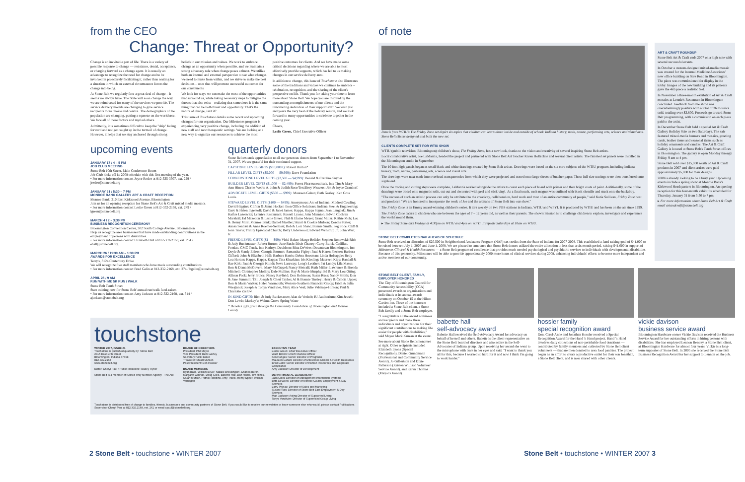from the CEO
Change: Threat or Opportunity?
Change is an inevitable part of life. There is a variety of possible response to change — resistance, denial, acceptance, or charging forward as a change agent. It is usually an advantage to recognize the need for change and to be involved in proactively facilitating it, rather than waiting for a situation in which an external circumstance forces the change into being.
At Stone Belt we regularly face a great deal of change – it seems we always have. The State will soon change the way we are reimbursed for many of the services we provide. The service delivery models are changing to give service recipients more choice and control. The demographics of the population are changing, putting a squeeze on the workforce. We face all of these factors and myriad others.
Admittedly, it is sometimes difficult to keep the "ship" facing forward and not get caught up in the turmoil of change. However, it helps that we stay anchored through strong beliefs in our mission and values. We work to embrace change as an opportunity when possible, and we maintain a strong advocacy role when change poses a threat. We utilize both an internal and external perspective to see what changes we need to make from within, and we strive to make the best decisions – ones that will promote successful outcomes for our constituents.
We look for ways we can make the most of the opportunities that surround us, while taking necessary steps to mitigate the threats that also exist – realizing that sometimes it is the same thing that can be both threat and opportunity. That's the nature of change, isn't it?
This issue of Touchstone details some recent and upcoming changes for our organization. Our Milestones program is experiencing very positive change, including the addition of new staff and new therapeutic settings. We are looking at a new way to organize our resources to achieve the most positive outcomes for clients. And we have made some critical decisions regarding where we are able to most effectively provide supports, which has led to us making changes in our service delivery area.
In addition to change, this issue of Touchstone also illustrates some of the traditions and values we continue to embrace – celebration, recognition, and the sharing of the client's perspective on life. Thank you for taking your time to learn more about Stone Belt. We hope you are inspired by the outstanding accomplishments of our clients and the unwavering dedication of their support staff. We wish you and yours the very best of the holiday season, and we look forward to many opportunities to celebrate together in the coming year.
Cheers,
Leslie Green, Chief Executive Officer
upcoming events
JANUARY 17 / 4 – 5 PM
JOB CLUB MEETING
Stone Belt 10th Street, Main Conference Room
Job Club kicks off its 2008 schedule with this first meeting of the year.
• For more information contact Joyce Resler at 812-335-3507, ext. 229 / jresler@stonebelt.org
JANUARY 31 / 5:30 – 7 PM
MONROE BANK GALLERY ART & CRAFT RECEPTION
Monroe Bank, 210 East Kirkwood Avenue, Bloomington
Join us for an opening reception for Stone Belt's Art & Craft mixed media mosaics.
• For more information contact Leslie Green at 812-332-2168, ext. 249 / lgreen@stonebelt.org
MARCH 4 / 2 – 3:30 PM
BUSINESS RECOGNITION CEREMONY
Bloomington Convention Center, 302 South College Avenue, Bloomington
Help us recognize area businesses that have made outstanding contributions in the employment of persons with disabilities.
• For more information contact Elizabeth Hall at 812-332-2168, ext. 234 / ehall@stonebelt.org
MARCH 26 / 11:30 AM – 1:30 PM
AWARDS FOR EXCELLENCE
Terry's, 3124 Canterbury Drive
We will recognize five staff members who have made outstanding contributions.
• For more information contact Brad Galin at 812-332-2168, ext. 274 / bgalin@stonebelt.org
APRIL 26 / 9 AM
RUN WITH ME 5K RUN / WALK
Stone Belt Tenth Street
Start training now for Stone Belt' annual run/walk fund-raiser.
• For more information contact Amy Jackson at 812-332-2168, ext. 314 / ajackson@stonebelt.org
quarterly donors
Stone Belt extends appreciation to all our generous donors from September 1 to November 31, 2007. We are grateful for their continued support.
CAPSTONE LEVEL GIFTS ($10,000+): Robert Burton*
PILLAR LEVEL GIFTS ($5,000 — $9,999): Dave Foundation
CORNERSTONE LEVEL GIFTS ($2,500 — $4,999): Donald & Caroline Snyder
BUILDER LEVEL GIFTS ($1,000 — $2,499): Forest Pharmaceuticals, Inc; Tim & Mary Ann Hines; Charles Webb; A. John & Judith Rose/Textillery Weavers; Jim & Joyce Grandorf.
ADVOCATE LEVEL GIFTS ($500 — $999): Maureen Gahan; Beth Gazley; Ken Gros Louis.
STEWARD LEVEL GIFTS ($100 — $499): Anonymous; Arc of Indiana; Mildred Cowling; David Higgins; Clifton & Janna Hocker; Ikon Office Solutions; Indiana Steel & Engineering; Gary & Helen Ingersoll; David & Janet James; Kappa, Kappa Sigma; Jean Langbak; Jim & Kathie Lazerwitz; Lennie's Restaurant; Russell Lyons; John Mannion; Edwin Cochran Marshall; Ed Maxedon & Leslie Green; Phil & Elaine Meyer; Grant Miller; Kathie Moh; Lou & Denny Moir; Monroe Bank; Daniel Mueller; Stuart & Cookie Mufson; Dorcas Porter; Anasa Sentissi & Anne Roemer-Sentissi; Bob & Lori Shaw; Bonnie Smith; Peg Stice; Cliff & Joan Travis; Trinity Episcopal Church; Betty Underwood; Edward Wenstrup Jr.; John West, Jr.
FRIEND LEVEL GIFTS ($1 — $99): Vicki Baker; Marge Belisle; Stephen Bonowski; Rich & Judy Buckmaster; Robert Burton; June Bush; Dixie Chaney; Curry Buick, Cadillac, Pontiac, GMC Truck, Inc; Kathryn Davidson; Bitta DeWees; Downtown Bloomington, Inc; Doyle & Sandy Ehlers; Georgia Emmert; Samantha Figley; Paul & Karen Flecker; Barbara Gifford; John & Elizabeth Hall; Barbara Harris; Debra Hoesman; Linda Holsapple; Betty Lou Horton; Kappa, Kappa, Kappa; Tina Khazkian; Iris Kiesling; Maureen Kipp; Randall & Rae Kirk; Paul & Georgia Klindt; Neva Laraway; Long's Leather; Pat Lundy; Lila Massa; Ron & Diana McGovern; Mary McGrayel; Nancy Metcalf; Ruth Miller; Lawrence & Brenda Mitchell; Christopher Molloy; Dale Mullins; Ray & Marie Murphy; Ed & Mary Lou Otting; Allison Pack; Jerry Prince; Nancy Rayfield; Don Robinson; Susan Russ; Nancy Smith; Don & Jane Summitt; TSI; Joseph & Cheri Taylor; Al & Bonnie Tinsley; Henry & Celicia Upper; Ron & Maria Walker; Helen Warmouth; Western-Southern Financial Group; Erich & Julia Wieglanol; Joseph & Tonya Vandivier, Mary Alice Veal; Julie Velshage-Hinton; Paul & Charlotte Ziefow.
IN-KIND GIFTS: Rich & Judy Buckmaster; Alan de Veritch; IU Auditorium; Kim Jewell; Don Lewis; Markey's; Walnut Grove Spring Water
* Denotes gifts given through the Community Foundation of Bloomington and Monroe County
touchstone
WINTER 2007, ISSUE 21
Touchstone is published quarterly by: Stone Belt
2815 East 10th Street
Bloomington, Indiana 47408
812.332.2168
www.stonebelt.org
Editor: Cheryl Paul • Public Relations: Stacey Ryner
Stone Belt is a member of: United Way Member Agency · The Arc
BOARD OF DIRECTORS
President: Phil Meyer
Vice President: Beth Gazley
Secretary: Vicki Baker
Treasurer: Stuart Mufson
Past President: Don Hossler
BOARD MEMBERS
Ryan Bass, William Beyer, Natalie Bressington, Charles Burch, Margaret Gilbride, Doug Giles, Babette Hall, Dan Harris, Tim Hines, Stuart Mufson, Patrick Robbins, Amy Travis, Henry Upper, William Verhagen
EXECUTIVE TEAM
Leslie Green: Chief Executive Officer
Ward Brown: Chief Financial Officer
Kim Hodges: Senior Director of Programs
Maureen Gahan: Director of Milestones Clinical & Health Resources
Brad Galin: Senior Director of Human Resources and Corporate Compliance
Amy Jackson: Director of Development
DEPARTMENTAL LEADERSHIP
Jack Clark: Director of Management Information Systems
Bitta DeWees: Director of Monroe County Employment & Day Services
Larry Pejeau: Director of Sales and Marketing
Susan Russ: Director of Stone Belt East Employment & Day Services
Matt Jackson: Acting Director of Supported Living
Tonya Vandivier: Director of Supervised Group Living
Touchstone is distributed free of charge to families, friends, businesses and community partners of Stone Belt. If you would like to receive our newsletter or know someone else who would, please contact Publications Supervisor Cheryl Paul at 812.332.2168, ext. 261 or email cpaul@stonebelt.org.
of note
Panels from WTIU's The Friday Zone set depict six topics that children can learn about inside and outside of school: Indiana history, math, nature, performing arts, science and visual arts. Stone Belt clients designed and built the new set.
CLIENTS COMPLETE SET FOR WTIU SHOW
WTIU (public television, Bloomington) children's show, The Friday Zone, has a new look, thanks to the vision and creativity of several inspiring Stone Belt artists.
Local collaborative artist, Joe LaMantia, headed the project and partnered with Stone Belt Art Teacher Karen Holtzclaw and several client artists. The finished set panels were installed in the Bloomington studio in September.
The 10 foot high panels began as small black and white drawings created by Stone Belt artists. Drawings were based on the six core subjects of the WTIU program, including Indiana history, math, nature, performing arts, science and visual arts.
The drawings were next made into overhead transparencies from which they were projected and traced onto large sheets of butcher paper. These full-size tracings were then transferred onto signboard.
Once the tracing and cutting steps were complete, LaMantia worked alongside the artists to cover each piece of board with primer and then bright coats of paint. Additionally, some of the drawings were traced onto magnetic rolls, cut out and decorated with peel and stick vinyl. As a final touch, each magnet was outlined with black chenille and stuck onto the backdrop.
"The success of such an artistic process can only be attributed to the creativity, collaboration, hard work and trust of an entire community of people," said Katie Sullivan, Friday Zone host and producer. "We are honored to incorporate the work of Joe and the artisans of Stone Belt into our show."
The Friday Zone is an Emmy award-winning children's series. It airs weekly on two PBS stations in Indiana, WTIU and WFYI. It is produced by WTIU and has been on the air since 1999.
The Friday Zone caters to children who are between the ages of 7 – 12 years old, as well as their parents. The show's mission is to challenge children to explore, investigate and experience the world around them.
▸ The Friday Zone airs Fridays at 4:30pm on WTIU and 4pm on WFYI. It repeats Saturdays at 10am on WTIU.
STONE BELT COMPLETES NAP AHEAD OF SCHEDULE
Stone Belt received an allocation of $20,500 in Neighborhood Assistance Program (NAP) tax credits from the State of Indiana for 2007-2008. This established a fund-raising goal of $41,000 to be raised between July 1, 2007 and June 1, 2008. We are pleased to announce that Stone Belt donors utilized the entire allocation in less than a six month period, raising $41,000 in support of Milestones Clinical & Health Resources — a Stone Belt program of excellence that provides much needed psychological and psychiatric services to individuals with developmental disabilities. Because of this generosity, Milestones will be able to provide approximately 2000 more hours of clinical services during 2008, enhancing individuals' efforts to become more independent and active members of our community.
ART & CRAFT ROUNDUP
Stone Belt Art & Craft ends 2007 on a high note with several successful events.
In October a custom-designed mixed-media mosaic was created for the Internal Medicine Associates' new office building on Sare Road in Bloomington. The piece was commissioned for display in the lobby. Images of the new building and its patients gave the 4x6 piece a realistic feel.
In November a three-month exhibition of Art & Craft mosaics at Lennie's Restaurant in Bloomington concluded. Feedback from the show was overwhelmingly positive with a total of 26 mosaics sold, totaling over $3,800. Proceeds go toward Stone Belt programming, with a commission on each piece paid to the artist.
In December Stone Belt held a special Art & Craft Gallery Holiday Sale on two Saturdays. The sale featured mixed-media banners and mosaics, greeting cards, leather items and seasonal items such as holiday ornaments and candles. The Art & Craft Gallery is located at Stone Belt's Tenth Street offices in Bloomington. The gallery is open Monday through Friday, 9 am to 4 pm.
Stone Belt sold over $15,000 worth of Art & Craft products in 2007 and client artists were paid approximately $5,000 for their designs.
2008 is already looking to be a busy year. Upcoming events include a spring show at Monroe Bank's Kirkwood Headquarters in Bloomington. An opening reception for this four-month exhibit is scheduled for Thursday, January 31 from 5:30 to 7 pm.
▸ For more information about Stone Belt Art & Craft email artandcraft@stonebelt.org
STONE BELT CLIENT, FAMILY, EMPLOYER HONORED
The City of Bloomington Council for Community Accessibility (CCA) presented awards to organizations and individuals at its annual awards ceremony on October 15 at the Hilton Garden Inn. Three of the honorees included a Stone Belt client, a Stone Belt family and a Stone Belt employer.
"I congratulate all the award nominees and recipients and thank these individuals and organizations for their significant contributions to making life easier for people with disabilities," said Mayor Mark Kruzan at the event.
See more about Stone Belt's honorees at right. Other recipients included Elizabeth Lyons (Special Recognition), Daniel Grundmann (Professional and Community Service Award), Jo Gilbertson and Dixie Patterson (Kristen Willison Volunteer Service Award), and Karen Thomas (Mayor's Award).
babette hall
self-advocacy award
Babette Hall received the Self-Advocacy Award for advocacy on behalf of herself and others. Babette is the client-representative on the Stone Belt board of directors and also active in the Self-Advocates of Indiana group. Upon receiving her award she went to the microphone with tears in her eyes and said, "I want to thank you all for this, because I worked so hard for it and now I think I'm going to work harder."
hossler family
special recognition award
Don, Carol-Anne and Jonathan Hossler received a Special Recognition Award for the Hand 'n Hand project. Hand 'n Hand involves daily collections of non-perishable food donations — contributed by family members and collected by Stone Belt client volunteers — that are then donated to area food pantries. The project began as an effort to create a productive outlet for their son Jonathan, a Stone Belt client, and is now shared with other clients.
vickie davison
business service award
Bloomington Hardware owner Vickie Davison received the Business Service Award for her outstanding efforts in hiring persons with disabilities. She has employed Lennon Beasley, a Stone Belt client, at Bloomington Hardware for almost four years. Vickie is a long-term supporter of Stone Belt. In 2005 she received the Stone Belt Business Recognition Award for her support to Lennon on the job.
2 Stone Belt • touchstone • WINTER 2007 Stone Belt • touchstone • WINTER 2007 3